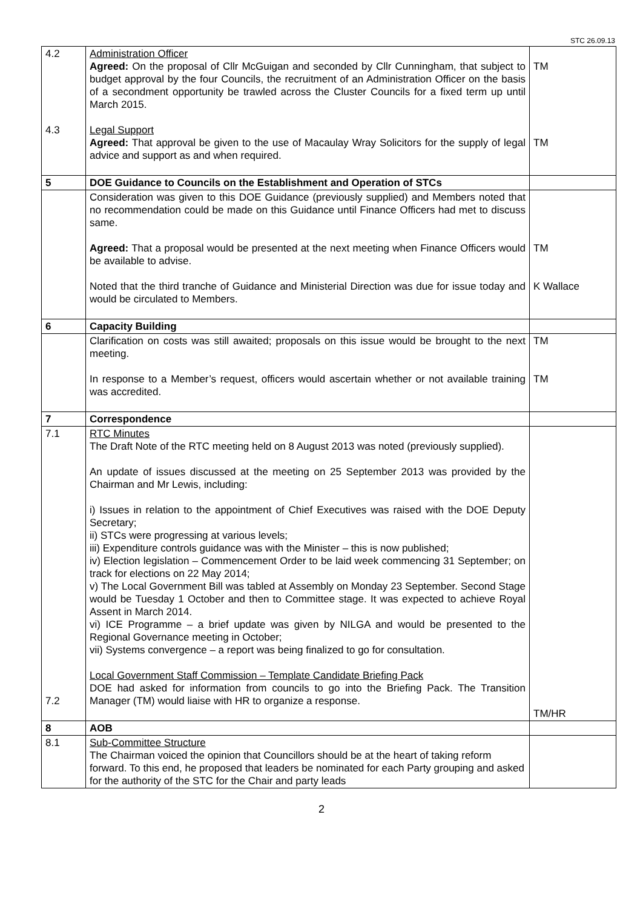STC 26.09.13
| 4.2 4.3 | Administration Officer Agreed: On the proposal of Cllr McGuigan and seconded by Cllr Cunningham, that subject to budget approval by the four Councils, the recruitment of an Administration Officer on the basis of a secondment opportunity be trawled across the Cluster Councils for a fixed term up until March 2015. Legal Support Agreed: That approval be given to the use of Macaulay Wray Solicitors for the supply of legal advice and support as and when required. | TM TM |
| 5 | DOE Guidance to Councils on the Establishment and Operation of STCs | |
| | Consideration was given to this DOE Guidance (previously supplied) and Members noted that no recommendation could be made on this Guidance until Finance Officers had met to discuss same. Agreed: That a proposal would be presented at the next meeting when Finance Officers would be available to advise. Noted that the third tranche of Guidance and Ministerial Direction was due for issue today and would be circulated to Members. | TM K Wallace |
| 6 | Capacity Building | |
| | Clarification on costs was still awaited; proposals on this issue would be brought to the next meeting. In response to a Member’s request, officers would ascertain whether or not available training was accredited. | TM TM |
| 7 | Correspondence | |
| 7.1 7.2 | RTC Minutes The Draft Note of the RTC meeting held on 8 August 2013 was noted (previously supplied). An update of issues discussed at the meeting on 25 September 2013 was provided by the Chairman and Mr Lewis, including: i) Issues in relation to the appointment of Chief Executives was raised with the DOE Deputy Secretary; ii) STCs were progressing at various levels; iii) Expenditure controls guidance was with the Minister – this is now published; iv) Election legislation – Commencement Order to be laid week commencing 31 September; on track for elections on 22 May 2014; v) The Local Government Bill was tabled at Assembly on Monday 23 September. Second Stage would be Tuesday 1 October and then to Committee stage. It was expected to achieve Royal Assent in March 2014. vi) ICE Programme – a brief update was given by NILGA and would be presented to the Regional Governance meeting in October; vii) Systems convergence – a report was being finalized to go for consultation. Local Government Staff Commission – Template Candidate Briefing Pack DOE had asked for information from councils to go into the Briefing Pack. The Transition Manager (TM) would liaise with HR to organize a response. | TM/HR |
| 8 | AOB | |
| 8.1 | Sub-Committee Structure The Chairman voiced the opinion that Councillors should be at the heart of taking reform forward. To this end, he proposed that leaders be nominated for each Party grouping and asked for the authority of the STC for the Chair and party leads | |
2